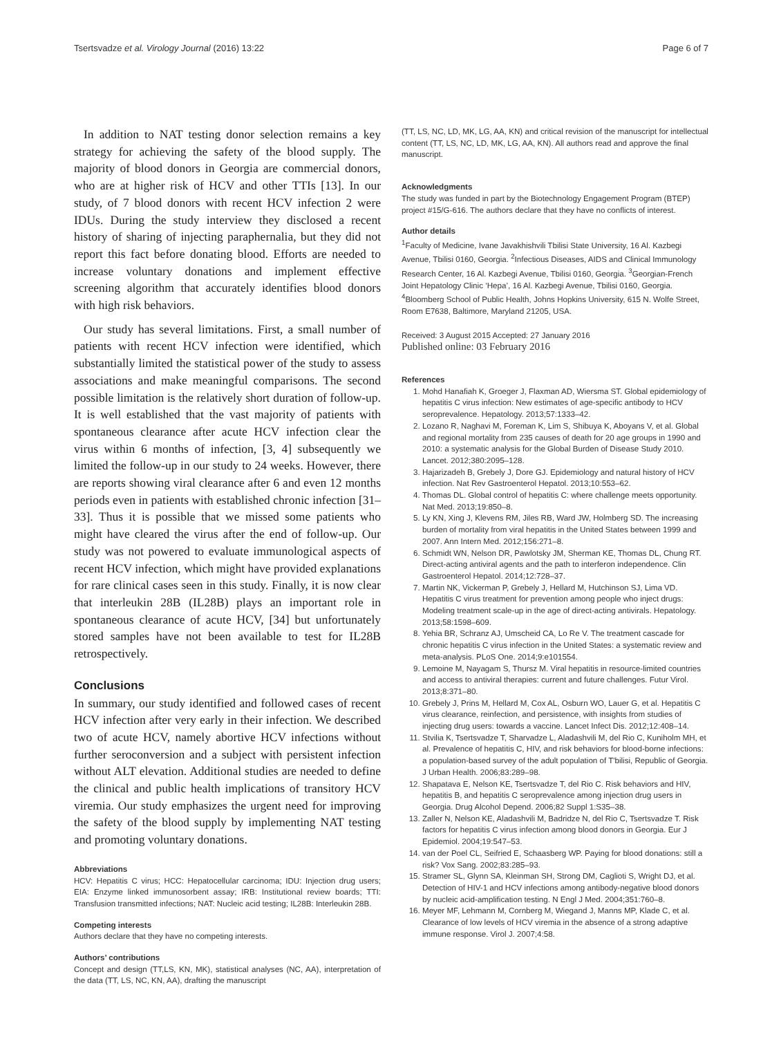Tsertsvadze et al. Virology Journal (2016) 13:22 Page 6 of 7
In addition to NAT testing donor selection remains a key strategy for achieving the safety of the blood supply. The majority of blood donors in Georgia are commercial donors, who are at higher risk of HCV and other TTIs [13]. In our study, of 7 blood donors with recent HCV infection 2 were IDUs. During the study interview they disclosed a recent history of sharing of injecting paraphernalia, but they did not report this fact before donating blood. Efforts are needed to increase voluntary donations and implement effective screening algorithm that accurately identifies blood donors with high risk behaviors.
Our study has several limitations. First, a small number of patients with recent HCV infection were identified, which substantially limited the statistical power of the study to assess associations and make meaningful comparisons. The second possible limitation is the relatively short duration of follow-up. It is well established that the vast majority of patients with spontaneous clearance after acute HCV infection clear the virus within 6 months of infection, [3, 4] subsequently we limited the follow-up in our study to 24 weeks. However, there are reports showing viral clearance after 6 and even 12 months periods even in patients with established chronic infection [31–33]. Thus it is possible that we missed some patients who might have cleared the virus after the end of follow-up. Our study was not powered to evaluate immunological aspects of recent HCV infection, which might have provided explanations for rare clinical cases seen in this study. Finally, it is now clear that interleukin 28B (IL28B) plays an important role in spontaneous clearance of acute HCV, [34] but unfortunately stored samples have not been available to test for IL28B retrospectively.
Conclusions
In summary, our study identified and followed cases of recent HCV infection after very early in their infection. We described two of acute HCV, namely abortive HCV infections without further seroconversion and a subject with persistent infection without ALT elevation. Additional studies are needed to define the clinical and public health implications of transitory HCV viremia. Our study emphasizes the urgent need for improving the safety of the blood supply by implementing NAT testing and promoting voluntary donations.
Abbreviations
HCV: Hepatitis C virus; HCC: Hepatocellular carcinoma; IDU: Injection drug users; EIA: Enzyme linked immunosorbent assay; IRB: Institutional review boards; TTI: Transfusion transmitted infections; NAT: Nucleic acid testing; IL28B: Interleukin 28B.
Competing interests
Authors declare that they have no competing interests.
Authors’ contributions
Concept and design (TT,LS, KN, MK), statistical analyses (NC, AA), interpretation of the data (TT, LS, NC, KN, AA), drafting the manuscript
(TT, LS, NC, LD, MK, LG, AA, KN) and critical revision of the manuscript for intellectual content (TT, LS, NC, LD, MK, LG, AA, KN). All authors read and approve the final manuscript.
Acknowledgments
The study was funded in part by the Biotechnology Engagement Program (BTEP) project #15/G-616. The authors declare that they have no conflicts of interest.
Author details
<sup>1</sup> Faculty of Medicine, Ivane Javakhishvili Tbilisi State University, 16 Al. Kazbegi Avenue, Tbilisi 0160, Georgia. <sup>2</sup>Infectious Diseases, AIDS and Clinical Immunology Research Center, 16 Al. Kazbegi Avenue, Tbilisi 0160, Georgia. <sup>3</sup>Georgian-French Joint Hepatology Clinic ‘Hepa’, 16 Al. Kazbegi Avenue, Tbilisi 0160, Georgia. <sup>4</sup>Bloomberg School of Public Health, Johns Hopkins University, 615 N. Wolfe Street, Room E7638, Baltimore, Maryland 21205, USA.
Received: 3 August 2015 Accepted: 27 January 2016
Published online: 03 February 2016
References
1. Mohd Hanafiah K, Groeger J, Flaxman AD, Wiersma ST. Global epidemiology of hepatitis C virus infection: New estimates of age-specific antibody to HCV seroprevalence. Hepatology. 2013;57:1333–42.
2. Lozano R, Naghavi M, Foreman K, Lim S, Shibuya K, Aboyans V, et al. Global and regional mortality from 235 causes of death for 20 age groups in 1990 and 2010: a systematic analysis for the Global Burden of Disease Study 2010. Lancet. 2012;380:2095–128.
3. Hajarizadeh B, Grebely J, Dore GJ. Epidemiology and natural history of HCV infection. Nat Rev Gastroenterol Hepatol. 2013;10:553–62.
4. Thomas DL. Global control of hepatitis C: where challenge meets opportunity. Nat Med. 2013;19:850–8.
5. Ly KN, Xing J, Klevens RM, Jiles RB, Ward JW, Holmberg SD. The increasing burden of mortality from viral hepatitis in the United States between 1999 and 2007. Ann Intern Med. 2012;156:271–8.
6. Schmidt WN, Nelson DR, Pawlotsky JM, Sherman KE, Thomas DL, Chung RT. Direct-acting antiviral agents and the path to interferon independence. Clin Gastroenterol Hepatol. 2014;12:728–37.
7. Martin NK, Vickerman P, Grebely J, Hellard M, Hutchinson SJ, Lima VD. Hepatitis C virus treatment for prevention among people who inject drugs: Modeling treatment scale-up in the age of direct-acting antivirals. Hepatology. 2013;58:1598–609.
8. Yehia BR, Schranz AJ, Umscheid CA, Lo Re V. The treatment cascade for chronic hepatitis C virus infection in the United States: a systematic review and meta-analysis. PLoS One. 2014;9:e101554.
9. Lemoine M, Nayagam S, Thursz M. Viral hepatitis in resource-limited countries and access to antiviral therapies: current and future challenges. Futur Virol. 2013;8:371–80.
10. Grebely J, Prins M, Hellard M, Cox AL, Osburn WO, Lauer G, et al. Hepatitis C virus clearance, reinfection, and persistence, with insights from studies of injecting drug users: towards a vaccine. Lancet Infect Dis. 2012;12:408–14.
11. Stvilia K, Tsertsvadze T, Sharvadze L, Aladashvili M, del Rio C, Kuniholm MH, et al. Prevalence of hepatitis C, HIV, and risk behaviors for blood-borne infections: a population-based survey of the adult population of T'bilisi, Republic of Georgia. J Urban Health. 2006;83:289–98.
12. Shapatava E, Nelson KE, Tsertsvadze T, del Rio C. Risk behaviors and HIV, hepatitis B, and hepatitis C seroprevalence among injection drug users in Georgia. Drug Alcohol Depend. 2006;82 Suppl 1:S35–38.
13. Zaller N, Nelson KE, Aladashvili M, Badridze N, del Rio C, Tsertsvadze T. Risk factors for hepatitis C virus infection among blood donors in Georgia. Eur J Epidemiol. 2004;19:547–53.
14. van der Poel CL, Seifried E, Schaasberg WP. Paying for blood donations: still a risk? Vox Sang. 2002;83:285–93.
15. Stramer SL, Glynn SA, Kleinman SH, Strong DM, Caglioti S, Wright DJ, et al. Detection of HIV-1 and HCV infections among antibody-negative blood donors by nucleic acid-amplification testing. N Engl J Med. 2004;351:760–8.
16. Meyer MF, Lehmann M, Cornberg M, Wiegand J, Manns MP, Klade C, et al. Clearance of low levels of HCV viremia in the absence of a strong adaptive immune response. Virol J. 2007;4:58.